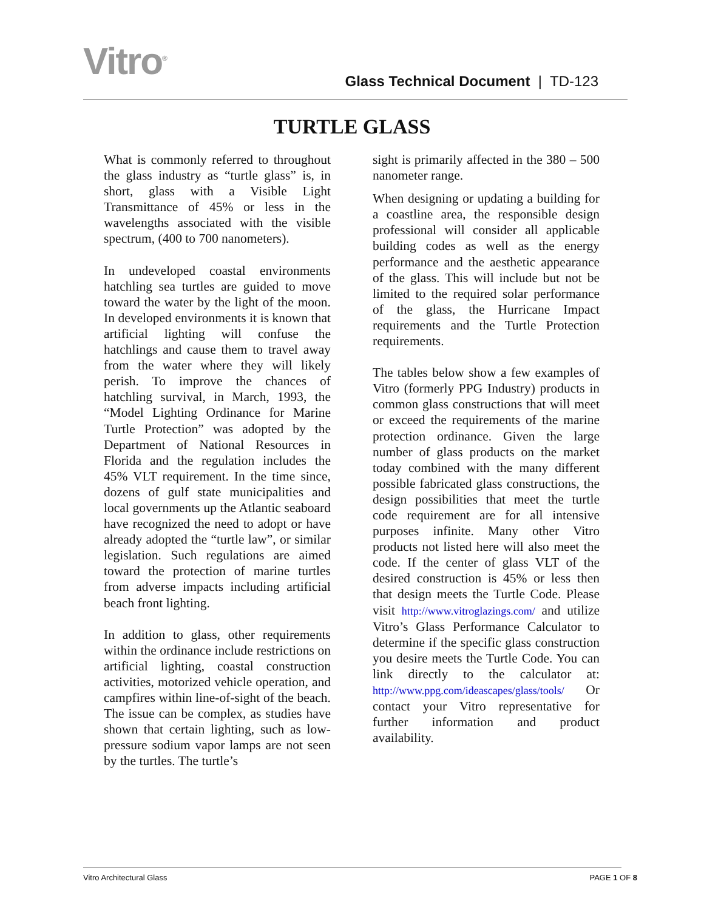Vitro<sup>®</sup>
Glass Technical Document | TD-123
TURTLE GLASS
What is commonly referred to throughout the glass industry as “turtle glass” is, in short, glass with a Visible Light Transmittance of 45% or less in the wavelengths associated with the visible spectrum, (400 to 700 nanometers).
In undeveloped coastal environments hatchling sea turtles are guided to move toward the water by the light of the moon. In developed environments it is known that artificial lighting will confuse the hatchlings and cause them to travel away from the water where they will likely perish. To improve the chances of hatchling survival, in March, 1993, the “Model Lighting Ordinance for Marine Turtle Protection” was adopted by the Department of National Resources in Florida and the regulation includes the 45% VLT requirement. In the time since, dozens of gulf state municipalities and local governments up the Atlantic seaboard have recognized the need to adopt or have already adopted the “turtle law”, or similar legislation. Such regulations are aimed toward the protection of marine turtles from adverse impacts including artificial beach front lighting.
In addition to glass, other requirements within the ordinance include restrictions on artificial lighting, coastal construction activities, motorized vehicle operation, and campfires within line-of-sight of the beach. The issue can be complex, as studies have shown that certain lighting, such as low-pressure sodium vapor lamps are not seen by the turtles. The turtle’s
sight is primarily affected in the 380 – 500 nanometer range.
When designing or updating a building for a coastline area, the responsible design professional will consider all applicable building codes as well as the energy performance and the aesthetic appearance of the glass. This will include but not be limited to the required solar performance of the glass, the Hurricane Impact requirements and the Turtle Protection requirements.
The tables below show a few examples of Vitro (formerly PPG Industry) products in common glass constructions that will meet or exceed the requirements of the marine protection ordinance. Given the large number of glass products on the market today combined with the many different possible fabricated glass constructions, the design possibilities that meet the turtle code requirement are for all intensive purposes infinite. Many other Vitro products not listed here will also meet the code. If the center of glass VLT of the desired construction is 45% or less then that design meets the Turtle Code. Please visit http://www.vitroglazings.com/ and utilize Vitro’s Glass Performance Calculator to determine if the specific glass construction you desire meets the Turtle Code. You can link directly to the calculator at: http://www.ppg.com/ideascapes/glass/tools/ Or contact your Vitro representative for further information and product availability.
Vitro Architectural Glass PAGE 1 OF 8